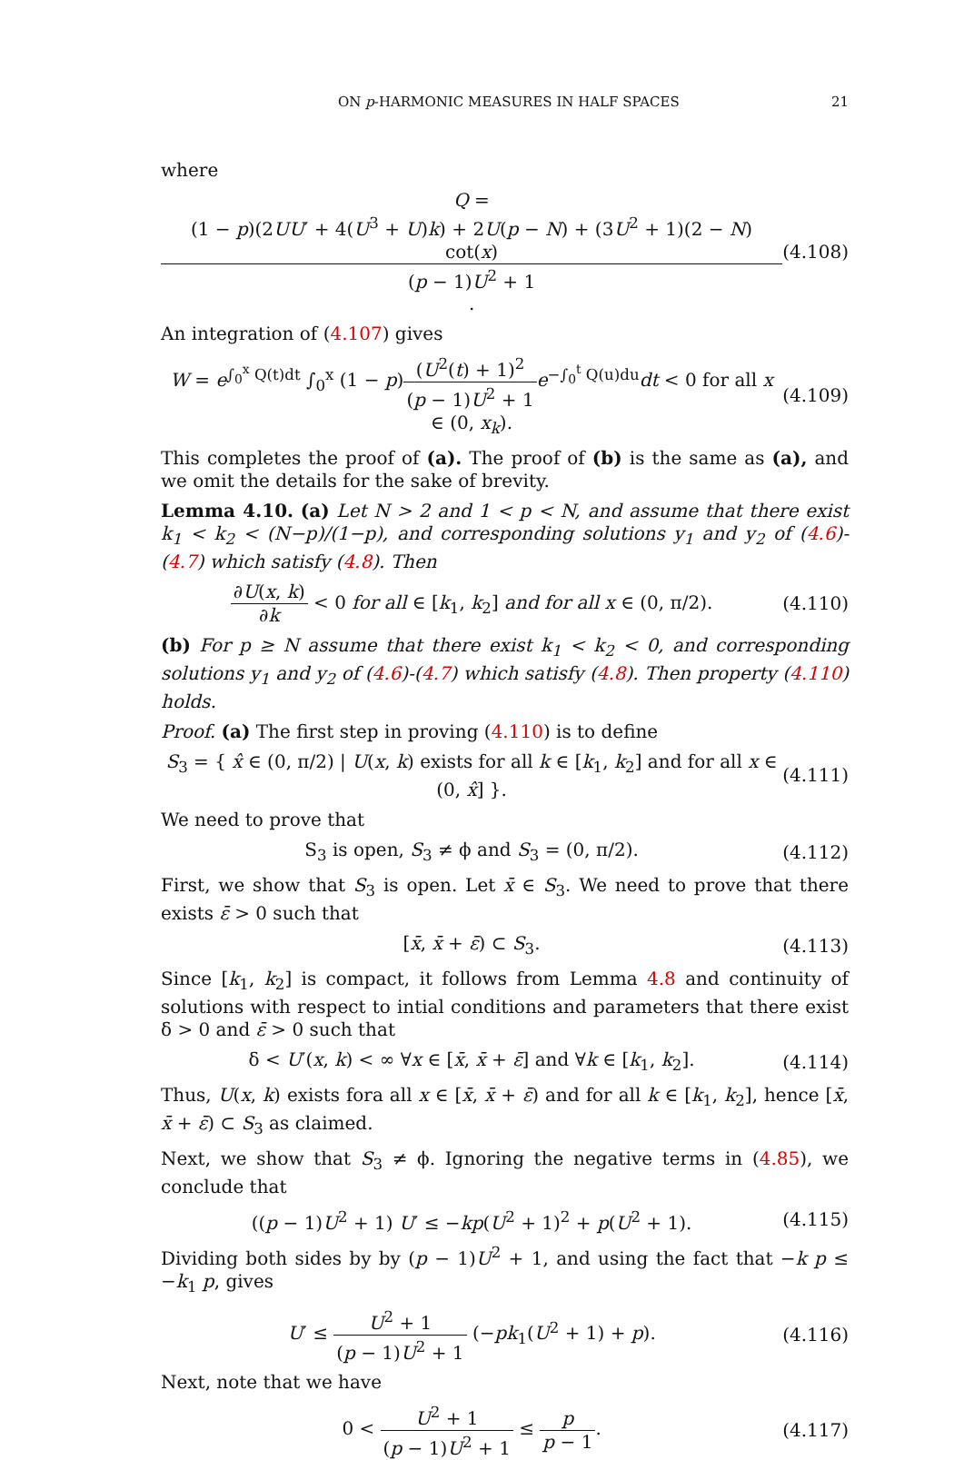ON p-HARMONIC MEASURES IN HALF SPACES 21
where
Q = (1 − p)(2UU′ + 4(U<sup>3</sup> + U)k) + 2U(p − N) + (3U<sup>2</sup> + 1)(2 − N) cot(x) (p − 1)U<sup>2</sup> + 1. (4.108)
An integration of (4.107) gives
W = e<sup>∫<sub>0</sub><sup>x</sup> Q(t)dt</sup> ∫<sub>0</sub><sup>x</sup> (1 − p)(U<sup>2</sup>(t) + 1)<sup>2</sup> (p − 1)U<sup>2</sup> + 1 e<sup>−∫<sub>0</sub><sup>t</sup> Q(u)du</sup>dt < 0 for all x ∈ (0, x<sub>k</sub>). (4.109)
This completes the proof of (a). The proof of (b) is the same as (a), and we omit the details for the sake of brevity.
Lemma 4.10. (a) Let N > 2 and 1 < p < N, and assume that there exist k<sub>1</sub> < k<sub>2</sub> < (N−p)/(1−p), and corresponding solutions y<sub>1</sub> and y<sub>2</sub> of (4.6)-(4.7) which satisfy (4.8). Then
∂U(x, k) ∂k < 0 for all ∈ [k<sub>1</sub>, k<sub>2</sub>] and for all x ∈ (0, π/2). (4.110)
(b) For p ≥ N assume that there exist k<sub>1</sub> < k<sub>2</sub> < 0, and corresponding solutions y<sub>1</sub> and y<sub>2</sub> of (4.6)-(4.7) which satisfy (4.8). Then property (4.110) holds.
Proof. (a) The first step in proving (4.110) is to define
S<sub>3</sub> = { x̂ ∈ (0, π/2) | U(x, k) exists for all k ∈ [k<sub>1</sub>, k<sub>2</sub>] and for all x ∈ (0, x̂] }. (4.111)
We need to prove that
S<sub>3</sub> is open, S<sub>3</sub> ≠ ϕ and S<sub>3</sub> = (0, π/2). (4.112)
First, we show that S<sub>3</sub> is open. Let x̄ ∈ S<sub>3</sub>. We need to prove that there exists ε̄ > 0 such that
[x̄, x̄ + ε̄) ⊂ S<sub>3</sub>. (4.113)
Since [k<sub>1</sub>, k<sub>2</sub>] is compact, it follows from Lemma 4.8 and continuity of solutions with respect to intial conditions and parameters that there exist δ > 0 and ε̄ > 0 such that
δ < U′(x, k) < ∞ ∀x ∈ [x̄, x̄ + ε̄] and ∀k ∈ [k<sub>1</sub>, k<sub>2</sub>]. (4.114)
Thus, U(x, k) exists fora all x ∈ [x̄, x̄ + ε̄) and for all k ∈ [k<sub>1</sub>, k<sub>2</sub>], hence [x̄, x̄ + ε̄) ⊂ S<sub>3</sub> as claimed.
Next, we show that S<sub>3</sub> ≠ ϕ. Ignoring the negative terms in (4.85), we conclude that
((p − 1)U<sup>2</sup> + 1) U′ ≤ −kp(U<sup>2</sup> + 1)<sup>2</sup> + p(U<sup>2</sup> + 1). (4.115)
Dividing both sides by by (p − 1)U<sup>2</sup> + 1, and using the fact that −k p ≤ −k<sub>1</sub> p, gives
U′ ≤ U<sup>2</sup> + 1 (p − 1)U<sup>2</sup> + 1 (−pk<sub>1</sub>(U<sup>2</sup> + 1) + p). (4.116)
Next, note that we have
0 < U<sup>2</sup> + 1 (p − 1)U<sup>2</sup> + 1 ≤ p p − 1. (4.117)